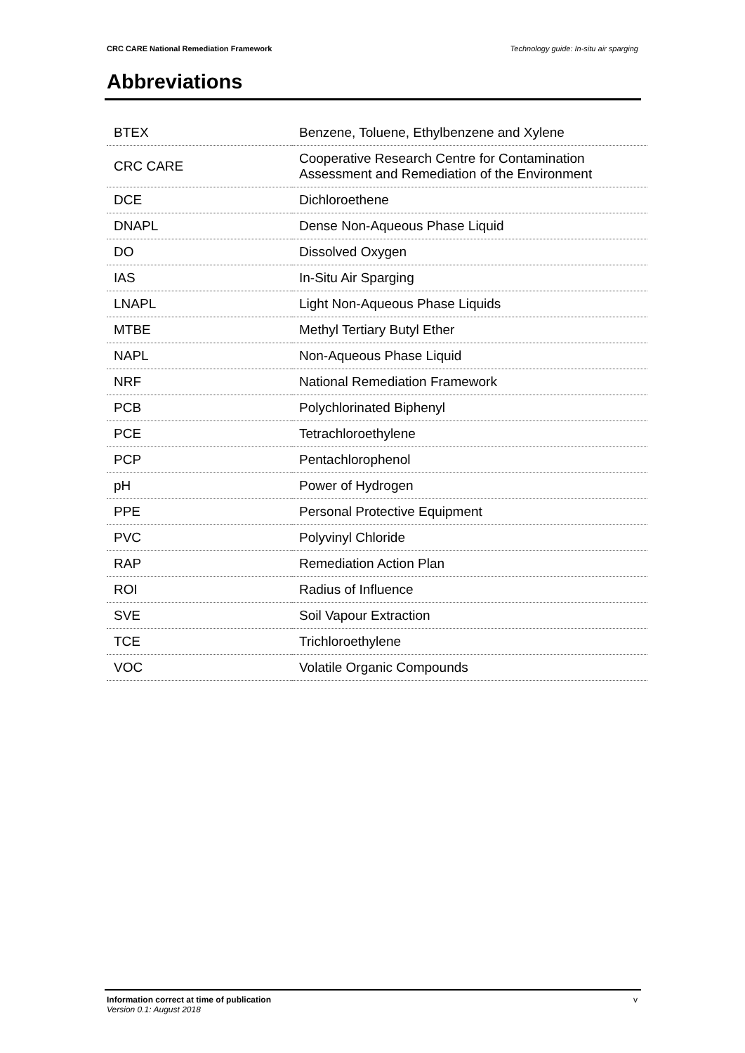CRC CARE National Remediation Framework Technology guide: In-situ air sparging
Abbreviations
| BTEX | Benzene, Toluene, Ethylbenzene and Xylene |
| CRC CARE | Cooperative Research Centre for Contamination Assessment and Remediation of the Environment |
| DCE | Dichloroethene |
| DNAPL | Dense Non-Aqueous Phase Liquid |
| DO | Dissolved Oxygen |
| IAS | In-Situ Air Sparging |
| LNAPL | Light Non-Aqueous Phase Liquids |
| MTBE | Methyl Tertiary Butyl Ether |
| NAPL | Non-Aqueous Phase Liquid |
| NRF | National Remediation Framework |
| PCB | Polychlorinated Biphenyl |
| PCE | Tetrachloroethylene |
| PCP | Pentachlorophenol |
| pH | Power of Hydrogen |
| PPE | Personal Protective Equipment |
| PVC | Polyvinyl Chloride |
| RAP | Remediation Action Plan |
| ROI | Radius of Influence |
| SVE | Soil Vapour Extraction |
| TCE | Trichloroethylene |
| VOC | Volatile Organic Compounds |
Information correct at time of publication v
Version 0.1: August 2018